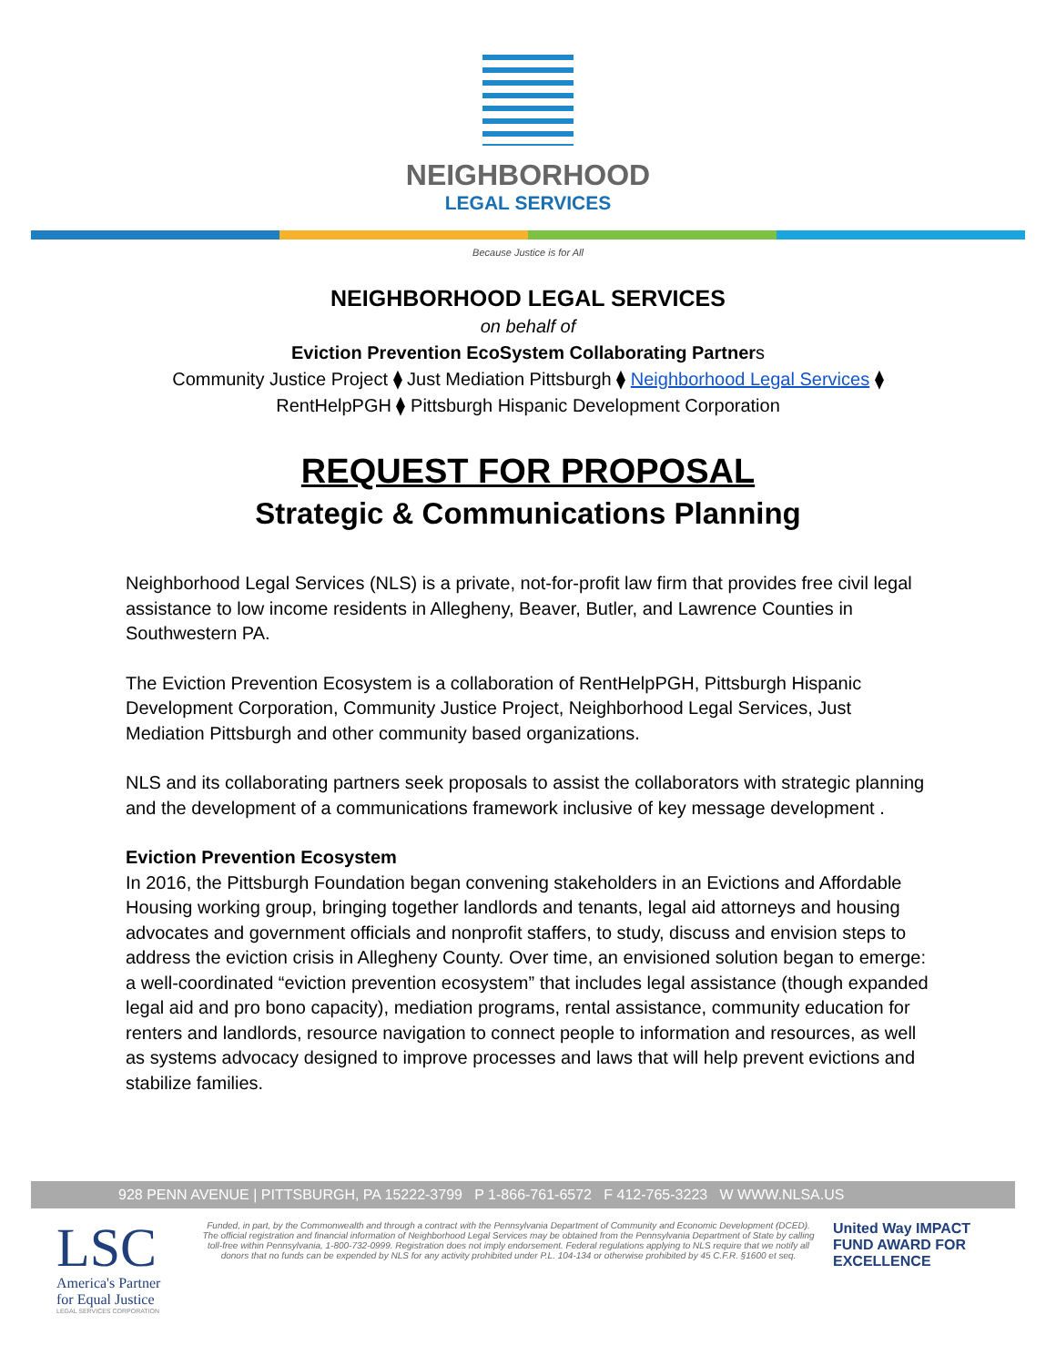NEIGHBORHOOD
LEGAL SERVICES
Because Justice is for All
NEIGHBORHOOD LEGAL SERVICES
on behalf of
Eviction Prevention EcoSystem Collaborating Partners
Community Justice Project ⧫ Just Mediation Pittsburgh ⧫ Neighborhood Legal Services ⧫
RentHelpPGH ⧫ Pittsburgh Hispanic Development Corporation
REQUEST FOR PROPOSAL
Strategic & Communications Planning
Neighborhood Legal Services (NLS) is a private, not-for-profit law firm that provides free civil legal assistance to low income residents in Allegheny, Beaver, Butler, and Lawrence Counties in Southwestern PA.
The Eviction Prevention Ecosystem is a collaboration of RentHelpPGH, Pittsburgh Hispanic Development Corporation, Community Justice Project, Neighborhood Legal Services, Just Mediation Pittsburgh and other community based organizations.
NLS and its collaborating partners seek proposals to assist the collaborators with strategic planning and the development of a communications framework inclusive of key message development .
Eviction Prevention Ecosystem
In 2016, the Pittsburgh Foundation began convening stakeholders in an Evictions and Affordable Housing working group, bringing together landlords and tenants, legal aid attorneys and housing advocates and government officials and nonprofit staffers, to study, discuss and envision steps to address the eviction crisis in Allegheny County. Over time, an envisioned solution began to emerge: a well-coordinated “eviction prevention ecosystem” that includes legal assistance (though expanded legal aid and pro bono capacity), mediation programs, rental assistance, community education for renters and landlords, resource navigation to connect people to information and resources, as well as systems advocacy designed to improve processes and laws that will help prevent evictions and stabilize families.
928 PENN AVENUE | PITTSBURGH, PA 15222-3799 P 1-866-761-6572 F 412-765-3223 W WWW.NLSA.US
LSC
America's Partner
for Equal Justice
LEGAL SERVICES CORPORATION
Funded, in part, by the Commonwealth and through a contract with the Pennsylvania Department of Community and Economic Development (DCED). The official registration and financial information of Neighborhood Legal Services may be obtained from the Pennsylvania Department of State by calling toll-free within Pennsylvania, 1-800-732-0999. Registration does not imply endorsement. Federal regulations applying to NLS require that we notify all donors that no funds can be expended by NLS for any activity prohibited under P.L. 104-134 or otherwise prohibited by 45 C.F.R. §1600 et seq.
United Way IMPACT FUND AWARD FOR EXCELLENCE